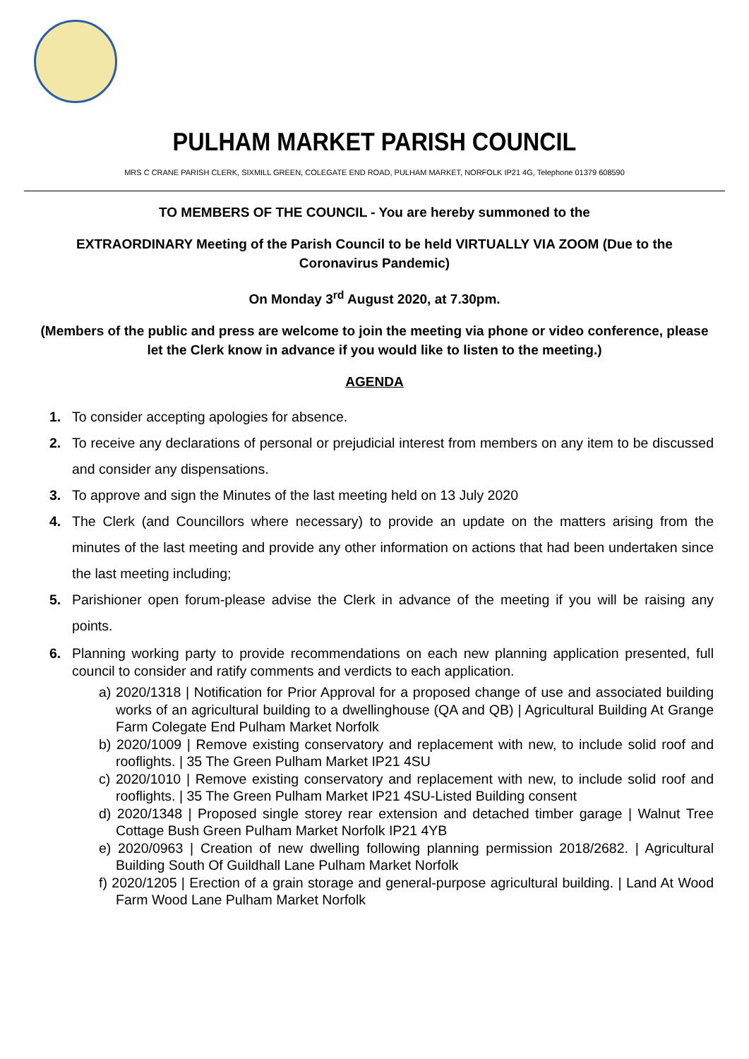PULHAM MARKET PARISH COUNCIL
MRS C CRANE PARISH CLERK, SIXMILL GREEN, COLEGATE END ROAD, PULHAM MARKET, NORFOLK IP21 4G, Telephone 01379 608590
TO MEMBERS OF THE COUNCIL - You are hereby summoned to the
EXTRAORDINARY Meeting of the Parish Council to be held VIRTUALLY VIA ZOOM (Due to the Coronavirus Pandemic)
On Monday 3<sup>rd</sup> August 2020, at 7.30pm.
(Members of the public and press are welcome to join the meeting via phone or video conference, please let the Clerk know in advance if you would like to listen to the meeting.)
AGENDA
1. To consider accepting apologies for absence.
2. To receive any declarations of personal or prejudicial interest from members on any item to be discussed and consider any dispensations.
3. To approve and sign the Minutes of the last meeting held on 13 July 2020
4. The Clerk (and Councillors where necessary) to provide an update on the matters arising from the minutes of the last meeting and provide any other information on actions that had been undertaken since the last meeting including;
5. Parishioner open forum-please advise the Clerk in advance of the meeting if you will be raising any points.
6. Planning working party to provide recommendations on each new planning application presented, full council to consider and ratify comments and verdicts to each application.
a) 2020/1318 | Notification for Prior Approval for a proposed change of use and associated building works of an agricultural building to a dwellinghouse (QA and QB) | Agricultural Building At Grange Farm Colegate End Pulham Market Norfolk
b) 2020/1009 | Remove existing conservatory and replacement with new, to include solid roof and rooflights. | 35 The Green Pulham Market IP21 4SU
c) 2020/1010 | Remove existing conservatory and replacement with new, to include solid roof and rooflights. | 35 The Green Pulham Market IP21 4SU-Listed Building consent
d) 2020/1348 | Proposed single storey rear extension and detached timber garage | Walnut Tree Cottage Bush Green Pulham Market Norfolk IP21 4YB
e) 2020/0963 | Creation of new dwelling following planning permission 2018/2682. | Agricultural Building South Of Guildhall Lane Pulham Market Norfolk
f) 2020/1205 | Erection of a grain storage and general-purpose agricultural building. | Land At Wood Farm Wood Lane Pulham Market Norfolk